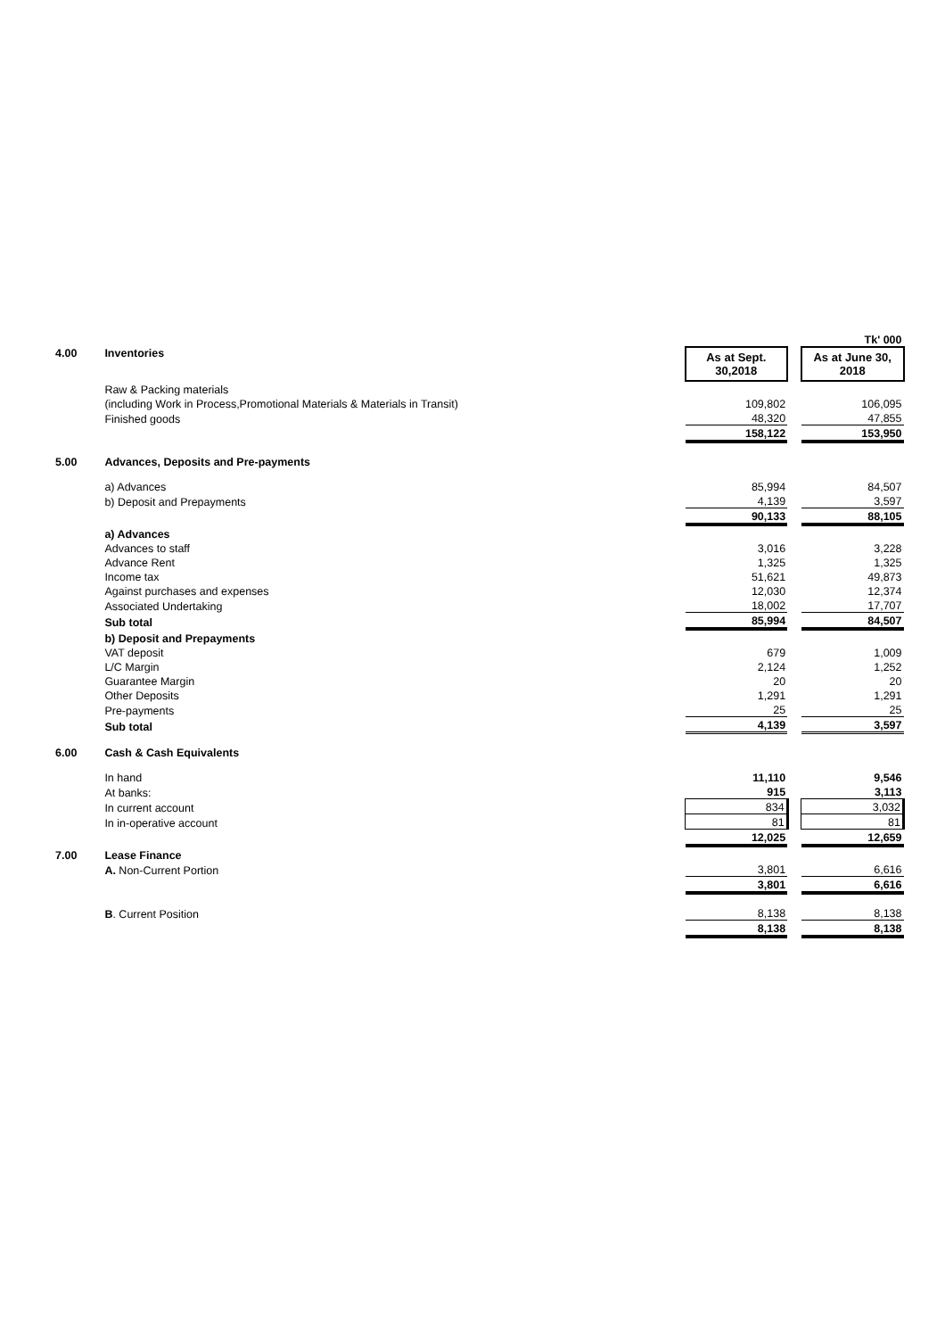| | | | | Tk' 000 |
| 4.00 | Inventories | As at Sept. 30,2018 | | As at June 30, 2018 |
| | Raw & Packing materials | | | |
| | (including Work in Process,Promotional Materials & Materials in Transit) | 109,802 | | 106,095 |
| | Finished goods | 48,320 | | 47,855 |
| | | 158,122 | | 153,950 |
| 5.00 | Advances, Deposits and Pre-payments | | | |
| | a) Advances | 85,994 | | 84,507 |
| | b) Deposit and Prepayments | 4,139 | | 3,597 |
| | | 90,133 | | 88,105 |
| | a) Advances | | | |
| | Advances to staff | 3,016 | | 3,228 |
| | Advance Rent | 1,325 | | 1,325 |
| | Income tax | 51,621 | | 49,873 |
| | Against purchases and expenses | 12,030 | | 12,374 |
| | Associated Undertaking | 18,002 | | 17,707 |
| | Sub total | 85,994 | | 84,507 |
| | b) Deposit and Prepayments | | | |
| | VAT deposit | 679 | | 1,009 |
| | L/C Margin | 2,124 | | 1,252 |
| | Guarantee Margin | 20 | | 20 |
| | Other Deposits | 1,291 | | 1,291 |
| | Pre-payments | 25 | | 25 |
| | Sub total | 4,139 | | 3,597 |
| 6.00 | Cash & Cash Equivalents | | | |
| | In hand | 11,110 | | 9,546 |
| | At banks: | 915 | | 3,113 |
| | In current account | 834 | | 3,032 |
| | In in-operative account | 81 | | 81 |
| | | 12,025 | | 12,659 |
| 7.00 | Lease Finance | | | |
| | A. Non-Current Portion | 3,801 | | 6,616 |
| | | 3,801 | | 6,616 |
| | B . Current Position | 8,138 | | 8,138 |
| | | 8,138 | | 8,138 |